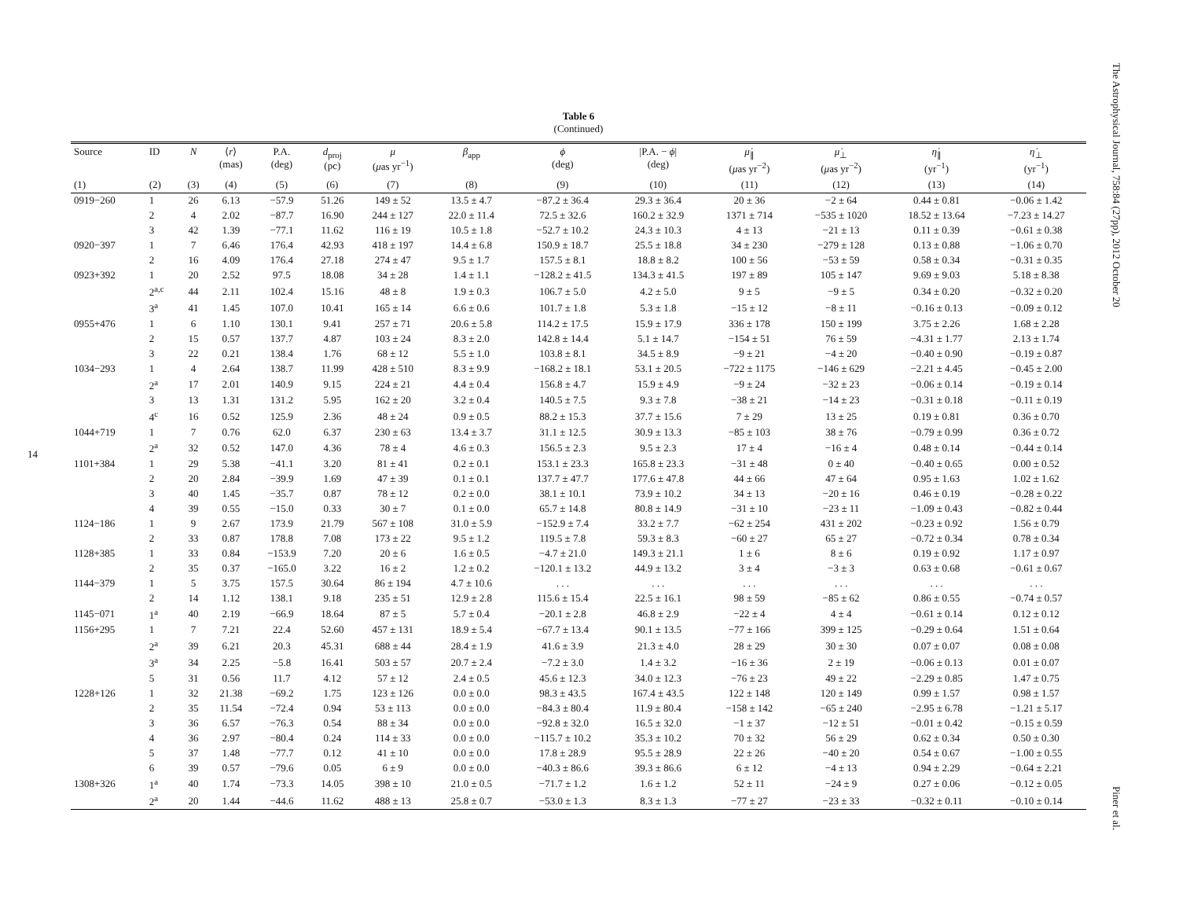14
Table 6
(Continued)
| Source | ID | N | ⟨ r ⟩ (mas) | P.A. (deg) | d<sub>proj</sub> (pc) | μ ( μ as yr<sup>−1</sup>) | β<sub>app</sub> | ϕ (deg) | /P.A. − ϕ / (deg) | μ̇<sub>∥</sub> ( μ as yr<sup>−2</sup>) | μ̇<sub>⊥</sub> ( μ as yr<sup>−2</sup>) | η̇<sub>∥</sub> (yr<sup>−1</sup>) | η̇<sub>⊥</sub> (yr<sup>−1</sup>) |
| --- | --- | --- | --- | --- | --- | --- | --- | --- | --- | --- | --- | --- | --- |
| (1) | (2) | (3) | (4) | (5) | (6) | (7) | (8) | (9) | (10) | (11) | (12) | (13) | (14) |
| 0919−260 | 1 | 26 | 6.13 | −57.9 | 51.26 | 149 ± 52 | 13.5 ± 4.7 | −87.2 ± 36.4 | 29.3 ± 36.4 | 20 ± 36 | −2 ± 64 | 0.44 ± 0.81 | −0.06 ± 1.42 |
| | 2 | 4 | 2.02 | −87.7 | 16.90 | 244 ± 127 | 22.0 ± 11.4 | 72.5 ± 32.6 | 160.2 ± 32.9 | 1371 ± 714 | −535 ± 1020 | 18.52 ± 13.64 | −7.23 ± 14.27 |
| | 3 | 42 | 1.39 | −77.1 | 11.62 | 116 ± 19 | 10.5 ± 1.8 | −52.7 ± 10.2 | 24.3 ± 10.3 | 4 ± 13 | −21 ± 13 | 0.11 ± 0.39 | −0.61 ± 0.38 |
| 0920−397 | 1 | 7 | 6.46 | 176.4 | 42.93 | 418 ± 197 | 14.4 ± 6.8 | 150.9 ± 18.7 | 25.5 ± 18.8 | 34 ± 230 | −279 ± 128 | 0.13 ± 0.88 | −1.06 ± 0.70 |
| | 2 | 16 | 4.09 | 176.4 | 27.18 | 274 ± 47 | 9.5 ± 1.7 | 157.5 ± 8.1 | 18.8 ± 8.2 | 100 ± 56 | −53 ± 59 | 0.58 ± 0.34 | −0.31 ± 0.35 |
| 0923+392 | 1 | 20 | 2.52 | 97.5 | 18.08 | 34 ± 28 | 1.4 ± 1.1 | −128.2 ± 41.5 | 134.3 ± 41.5 | 197 ± 89 | 105 ± 147 | 9.69 ± 9.03 | 5.18 ± 8.38 |
| | 2<sup>a,c</sup> | 44 | 2.11 | 102.4 | 15.16 | 48 ± 8 | 1.9 ± 0.3 | 106.7 ± 5.0 | 4.2 ± 5.0 | 9 ± 5 | −9 ± 5 | 0.34 ± 0.20 | −0.32 ± 0.20 |
| | 3<sup>a</sup> | 41 | 1.45 | 107.0 | 10.41 | 165 ± 14 | 6.6 ± 0.6 | 101.7 ± 1.8 | 5.3 ± 1.8 | −15 ± 12 | −8 ± 11 | −0.16 ± 0.13 | −0.09 ± 0.12 |
| 0955+476 | 1 | 6 | 1.10 | 130.1 | 9.41 | 257 ± 71 | 20.6 ± 5.8 | 114.2 ± 17.5 | 15.9 ± 17.9 | 336 ± 178 | 150 ± 199 | 3.75 ± 2.26 | 1.68 ± 2.28 |
| | 2 | 15 | 0.57 | 137.7 | 4.87 | 103 ± 24 | 8.3 ± 2.0 | 142.8 ± 14.4 | 5.1 ± 14.7 | −154 ± 51 | 76 ± 59 | −4.31 ± 1.77 | 2.13 ± 1.74 |
| | 3 | 22 | 0.21 | 138.4 | 1.76 | 68 ± 12 | 5.5 ± 1.0 | 103.8 ± 8.1 | 34.5 ± 8.9 | −9 ± 21 | −4 ± 20 | −0.40 ± 0.90 | −0.19 ± 0.87 |
| 1034−293 | 1 | 4 | 2.64 | 138.7 | 11.99 | 428 ± 510 | 8.3 ± 9.9 | −168.2 ± 18.1 | 53.1 ± 20.5 | −722 ± 1175 | −146 ± 629 | −2.21 ± 4.45 | −0.45 ± 2.00 |
| | 2<sup>a</sup> | 17 | 2.01 | 140.9 | 9.15 | 224 ± 21 | 4.4 ± 0.4 | 156.8 ± 4.7 | 15.9 ± 4.9 | −9 ± 24 | −32 ± 23 | −0.06 ± 0.14 | −0.19 ± 0.14 |
| | 3 | 13 | 1.31 | 131.2 | 5.95 | 162 ± 20 | 3.2 ± 0.4 | 140.5 ± 7.5 | 9.3 ± 7.8 | −38 ± 21 | −14 ± 23 | −0.31 ± 0.18 | −0.11 ± 0.19 |
| | 4<sup>c</sup> | 16 | 0.52 | 125.9 | 2.36 | 48 ± 24 | 0.9 ± 0.5 | 88.2 ± 15.3 | 37.7 ± 15.6 | 7 ± 29 | 13 ± 25 | 0.19 ± 0.81 | 0.36 ± 0.70 |
| 1044+719 | 1 | 7 | 0.76 | 62.0 | 6.37 | 230 ± 63 | 13.4 ± 3.7 | 31.1 ± 12.5 | 30.9 ± 13.3 | −85 ± 103 | 38 ± 76 | −0.79 ± 0.99 | 0.36 ± 0.72 |
| | 2<sup>a</sup> | 32 | 0.52 | 147.0 | 4.36 | 78 ± 4 | 4.6 ± 0.3 | 156.5 ± 2.3 | 9.5 ± 2.3 | 17 ± 4 | −16 ± 4 | 0.48 ± 0.14 | −0.44 ± 0.14 |
| 1101+384 | 1 | 29 | 5.38 | −41.1 | 3.20 | 81 ± 41 | 0.2 ± 0.1 | 153.1 ± 23.3 | 165.8 ± 23.3 | −31 ± 48 | 0 ± 40 | −0.40 ± 0.65 | 0.00 ± 0.52 |
| | 2 | 20 | 2.84 | −39.9 | 1.69 | 47 ± 39 | 0.1 ± 0.1 | 137.7 ± 47.7 | 177.6 ± 47.8 | 44 ± 66 | 47 ± 64 | 0.95 ± 1.63 | 1.02 ± 1.62 |
| | 3 | 40 | 1.45 | −35.7 | 0.87 | 78 ± 12 | 0.2 ± 0.0 | 38.1 ± 10.1 | 73.9 ± 10.2 | 34 ± 13 | −20 ± 16 | 0.46 ± 0.19 | −0.28 ± 0.22 |
| | 4 | 39 | 0.55 | −15.0 | 0.33 | 30 ± 7 | 0.1 ± 0.0 | 65.7 ± 14.8 | 80.8 ± 14.9 | −31 ± 10 | −23 ± 11 | −1.09 ± 0.43 | −0.82 ± 0.44 |
| 1124−186 | 1 | 9 | 2.67 | 173.9 | 21.79 | 567 ± 108 | 31.0 ± 5.9 | −152.9 ± 7.4 | 33.2 ± 7.7 | −62 ± 254 | 431 ± 202 | −0.23 ± 0.92 | 1.56 ± 0.79 |
| | 2 | 33 | 0.87 | 178.8 | 7.08 | 173 ± 22 | 9.5 ± 1.2 | 119.5 ± 7.8 | 59.3 ± 8.3 | −60 ± 27 | 65 ± 27 | −0.72 ± 0.34 | 0.78 ± 0.34 |
| 1128+385 | 1 | 33 | 0.84 | −153.9 | 7.20 | 20 ± 6 | 1.6 ± 0.5 | −4.7 ± 21.0 | 149.3 ± 21.1 | 1 ± 6 | 8 ± 6 | 0.19 ± 0.92 | 1.17 ± 0.97 |
| | 2 | 35 | 0.37 | −165.0 | 3.22 | 16 ± 2 | 1.2 ± 0.2 | −120.1 ± 13.2 | 44.9 ± 13.2 | 3 ± 4 | −3 ± 3 | 0.63 ± 0.68 | −0.61 ± 0.67 |
| 1144−379 | 1 | 5 | 3.75 | 157.5 | 30.64 | 86 ± 194 | 4.7 ± 10.6 | . . . | . . . | . . . | . . . | . . . | . . . |
| | 2 | 14 | 1.12 | 138.1 | 9.18 | 235 ± 51 | 12.9 ± 2.8 | 115.6 ± 15.4 | 22.5 ± 16.1 | 98 ± 59 | −85 ± 62 | 0.86 ± 0.55 | −0.74 ± 0.57 |
| 1145−071 | 1<sup>a</sup> | 40 | 2.19 | −66.9 | 18.64 | 87 ± 5 | 5.7 ± 0.4 | −20.1 ± 2.8 | 46.8 ± 2.9 | −22 ± 4 | 4 ± 4 | −0.61 ± 0.14 | 0.12 ± 0.12 |
| 1156+295 | 1 | 7 | 7.21 | 22.4 | 52.60 | 457 ± 131 | 18.9 ± 5.4 | −67.7 ± 13.4 | 90.1 ± 13.5 | −77 ± 166 | 399 ± 125 | −0.29 ± 0.64 | 1.51 ± 0.64 |
| | 2<sup>a</sup> | 39 | 6.21 | 20.3 | 45.31 | 688 ± 44 | 28.4 ± 1.9 | 41.6 ± 3.9 | 21.3 ± 4.0 | 28 ± 29 | 30 ± 30 | 0.07 ± 0.07 | 0.08 ± 0.08 |
| | 3<sup>a</sup> | 34 | 2.25 | −5.8 | 16.41 | 503 ± 57 | 20.7 ± 2.4 | −7.2 ± 3.0 | 1.4 ± 3.2 | −16 ± 36 | 2 ± 19 | −0.06 ± 0.13 | 0.01 ± 0.07 |
| | 5 | 31 | 0.56 | 11.7 | 4.12 | 57 ± 12 | 2.4 ± 0.5 | 45.6 ± 12.3 | 34.0 ± 12.3 | −76 ± 23 | 49 ± 22 | −2.29 ± 0.85 | 1.47 ± 0.75 |
| 1228+126 | 1 | 32 | 21.38 | −69.2 | 1.75 | 123 ± 126 | 0.0 ± 0.0 | 98.3 ± 43.5 | 167.4 ± 43.5 | 122 ± 148 | 120 ± 149 | 0.99 ± 1.57 | 0.98 ± 1.57 |
| | 2 | 35 | 11.54 | −72.4 | 0.94 | 53 ± 113 | 0.0 ± 0.0 | −84.3 ± 80.4 | 11.9 ± 80.4 | −158 ± 142 | −65 ± 240 | −2.95 ± 6.78 | −1.21 ± 5.17 |
| | 3 | 36 | 6.57 | −76.3 | 0.54 | 88 ± 34 | 0.0 ± 0.0 | −92.8 ± 32.0 | 16.5 ± 32.0 | −1 ± 37 | −12 ± 51 | −0.01 ± 0.42 | −0.15 ± 0.59 |
| | 4 | 36 | 2.97 | −80.4 | 0.24 | 114 ± 33 | 0.0 ± 0.0 | −115.7 ± 10.2 | 35.3 ± 10.2 | 70 ± 32 | 56 ± 29 | 0.62 ± 0.34 | 0.50 ± 0.30 |
| | 5 | 37 | 1.48 | −77.7 | 0.12 | 41 ± 10 | 0.0 ± 0.0 | 17.8 ± 28.9 | 95.5 ± 28.9 | 22 ± 26 | −40 ± 20 | 0.54 ± 0.67 | −1.00 ± 0.55 |
| | 6 | 39 | 0.57 | −79.6 | 0.05 | 6 ± 9 | 0.0 ± 0.0 | −40.3 ± 86.6 | 39.3 ± 86.6 | 6 ± 12 | −4 ± 13 | 0.94 ± 2.29 | −0.64 ± 2.21 |
| 1308+326 | 1<sup>a</sup> | 40 | 1.74 | −73.3 | 14.05 | 398 ± 10 | 21.0 ± 0.5 | −71.7 ± 1.2 | 1.6 ± 1.2 | 52 ± 11 | −24 ± 9 | 0.27 ± 0.06 | −0.12 ± 0.05 |
| | 2<sup>a</sup> | 20 | 1.44 | −44.6 | 11.62 | 488 ± 13 | 25.8 ± 0.7 | −53.0 ± 1.3 | 8.3 ± 1.3 | −77 ± 27 | −23 ± 33 | −0.32 ± 0.11 | −0.10 ± 0.14 |
The Astrophysical Journal, 758:84 (27pp), 2012 October 20
Piner et al.